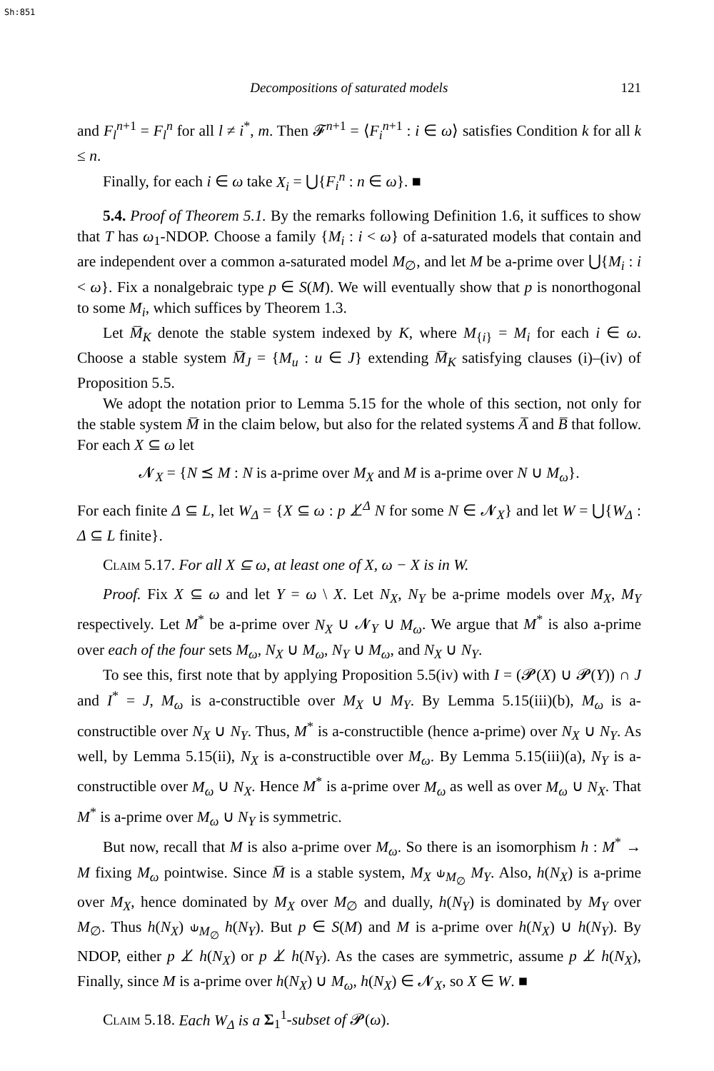Sh:851
Decompositions of saturated models 121
and F<sub>l</sub><sup>n+1</sup> = F<sub>l</sub><sup>n</sup> for all l ≠ i<sup>*</sup>, m. Then 𝓕<sup>n+1</sup> = ⟨F<sub>i</sub><sup>n+1</sup> : i ∈ ω⟩ satisfies Condition k for all k ≤ n.
Finally, for each i ∈ ω take X<sub>i</sub> = ⋃{F<sub>i</sub><sup>n</sup> : n ∈ ω}. ■
5.4. Proof of Theorem 5.1. By the remarks following Definition 1.6, it suffices to show that T has ω<sub>1</sub>-NDOP. Choose a family {M<sub>i</sub> : i < ω} of a-saturated models that contain and are independent over a common a-saturated model M<sub>∅</sub>, and let M be a-prime over ⋃{M<sub>i</sub> : i < ω}. Fix a nonalgebraic type p ∈ S(M). We will eventually show that p is nonorthogonal to some M<sub>i</sub>, which suffices by Theorem 1.3.
Let M̅<sub>K</sub> denote the stable system indexed by K, where M<sub>{i}</sub> = M<sub>i</sub> for each i ∈ ω. Choose a stable system M̅<sub>J</sub> = {M<sub>u</sub> : u ∈ J} extending M̅<sub>K</sub> satisfying clauses (i)–(iv) of Proposition 5.5.
We adopt the notation prior to Lemma 5.15 for the whole of this section, not only for the stable system M̅ in the claim below, but also for the related systems A̅ and B̅ that follow. For each X ⊆ ω let
𝓝<sub>X</sub> = {N ⪯ M : N is a-prime over M<sub>X</sub> and M is a-prime over N ∪ M<sub>ω</sub>}.
For each finite Δ ⊆ L, let W<sub>Δ</sub> = {X ⊆ ω : p ⊥̸<sup>Δ</sup> N for some N ∈ 𝓝<sub>X</sub>} and let W = ⋃{W<sub>Δ</sub> : Δ ⊆ L finite}.
Claim 5.17. For all X ⊆ ω, at least one of X, ω − X is in W.
Proof. Fix X ⊆ ω and let Y = ω \ X. Let N<sub>X</sub>, N<sub>Y</sub> be a-prime models over M<sub>X</sub>, M<sub>Y</sub> respectively. Let M<sup>*</sup> be a-prime over N<sub>X</sub> ∪ 𝓝<sub>Y</sub> ∪ M<sub>ω</sub>. We argue that M<sup>*</sup> is also a-prime over each of the four sets M<sub>ω</sub>, N<sub>X</sub> ∪ M<sub>ω</sub>, N<sub>Y</sub> ∪ M<sub>ω</sub>, and N<sub>X</sub> ∪ N<sub>Y</sub>.
To see this, first note that by applying Proposition 5.5(iv) with I = (𝓟(X) ∪ 𝓟(Y)) ∩ J and I<sup>*</sup> = J, M<sub>ω</sub> is a-constructible over M<sub>X</sub> ∪ M<sub>Y</sub>. By Lemma 5.15(iii)(b), M<sub>ω</sub> is a-constructible over N<sub>X</sub> ∪ N<sub>Y</sub>. Thus, M<sup>*</sup> is a-constructible (hence a-prime) over N<sub>X</sub> ∪ N<sub>Y</sub>. As well, by Lemma 5.15(ii), N<sub>X</sub> is a-constructible over M<sub>ω</sub>. By Lemma 5.15(iii)(a), N<sub>Y</sub> is a-constructible over M<sub>ω</sub> ∪ N<sub>X</sub>. Hence M<sup>*</sup> is a-prime over M<sub>ω</sub> as well as over M<sub>ω</sub> ∪ N<sub>X</sub>. That M<sup>*</sup> is a-prime over M<sub>ω</sub> ∪ N<sub>Y</sub> is symmetric.
But now, recall that M is also a-prime over M<sub>ω</sub>. So there is an isomorphism h : M<sup>*</sup> → M fixing M<sub>ω</sub> pointwise. Since M̅ is a stable system, M<sub>X</sub> ⫝<sub>M<sub>∅</sub></sub> M<sub>Y</sub>. Also, h(N<sub>X</sub>) is a-prime over M<sub>X</sub>, hence dominated by M<sub>X</sub> over M<sub>∅</sub> and dually, h(N<sub>Y</sub>) is dominated by M<sub>Y</sub> over M<sub>∅</sub>. Thus h(N<sub>X</sub>) ⫝<sub>M<sub>∅</sub></sub> h(N<sub>Y</sub>). But p ∈ S(M) and M is a-prime over h(N<sub>X</sub>) ∪ h(N<sub>Y</sub>). By NDOP, either p ⊥̸ h(N<sub>X</sub>) or p ⊥̸ h(N<sub>Y</sub>). As the cases are symmetric, assume p ⊥̸ h(N<sub>X</sub>), Finally, since M is a-prime over h(N<sub>X</sub>) ∪ M<sub>ω</sub>, h(N<sub>X</sub>) ∈ 𝓝<sub>X</sub>, so X ∈ W. ■
Claim 5.18. Each W<sub>Δ</sub> is a Σ<sub>1</sub><sup>1</sup>-subset of 𝓟(ω).